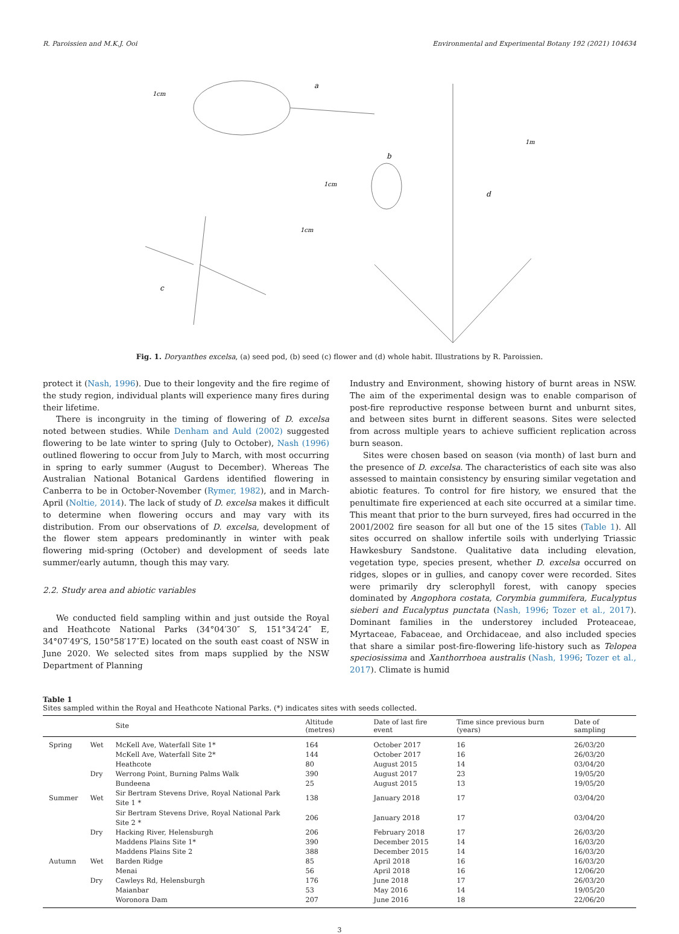R. Paroissien and M.K.J. Ooi Environmental and Experimental Botany 192 (2021) 104634
a
b
c
d
1cm
1cm
1cm
1m
Fig. 1. Doryanthes excelsa, (a) seed pod, (b) seed (c) flower and (d) whole habit. Illustrations by R. Paroissien.
protect it (Nash, 1996). Due to their longevity and the fire regime of the study region, individual plants will experience many fires during their lifetime.
There is incongruity in the timing of flowering of D. excelsa noted between studies. While Denham and Auld (2002) suggested flowering to be late winter to spring (July to October), Nash (1996) outlined flowering to occur from July to March, with most occurring in spring to early summer (August to December). Whereas The Australian National Botanical Gardens identified flowering in Canberra to be in October-November (Rymer, 1982), and in March-April (Noltie, 2014). The lack of study of D. excelsa makes it difficult to determine when flowering occurs and may vary with its distribution. From our observations of D. excelsa, development of the flower stem appears predominantly in winter with peak flowering mid-spring (October) and development of seeds late summer/early autumn, though this may vary.
2.2. Study area and abiotic variables
We conducted field sampling within and just outside the Royal and Heathcote National Parks (34°04′30″ S, 151°34′24″ E, 34°07′49″S, 150°58′17″E) located on the south east coast of NSW in June 2020. We selected sites from maps supplied by the NSW Department of Planning
Industry and Environment, showing history of burnt areas in NSW. The aim of the experimental design was to enable comparison of post-fire reproductive response between burnt and unburnt sites, and between sites burnt in different seasons. Sites were selected from across multiple years to achieve sufficient replication across burn season.
Sites were chosen based on season (via month) of last burn and the presence of D. excelsa. The characteristics of each site was also assessed to maintain consistency by ensuring similar vegetation and abiotic features. To control for fire history, we ensured that the penultimate fire experienced at each site occurred at a similar time. This meant that prior to the burn surveyed, fires had occurred in the 2001/2002 fire season for all but one of the 15 sites (Table 1). All sites occurred on shallow infertile soils with underlying Triassic Hawkesbury Sandstone. Qualitative data including elevation, vegetation type, species present, whether D. excelsa occurred on ridges, slopes or in gullies, and canopy cover were recorded. Sites were primarily dry sclerophyll forest, with canopy species dominated by Angophora costata, Corymbia gummifera, Eucalyptus sieberi and Eucalyptus punctata (Nash, 1996; Tozer et al., 2017). Dominant families in the understorey included Proteaceae, Myrtaceae, Fabaceae, and Orchidaceae, and also included species that share a similar post-fire-flowering life-history such as Telopea speciosissima and Xanthorrhoea australis (Nash, 1996; Tozer et al., 2017). Climate is humid
Table 1
Sites sampled within the Royal and Heathcote National Parks. (*) indicates sites with seeds collected.
| | | Site | Altitude (metres) | Date of last fire event | Time since previous burn (years) | Date of sampling |
| --- | --- | --- | --- | --- | --- | --- |
| Spring | Wet | McKell Ave, Waterfall Site 1* | 164 | October 2017 | 16 | 26/03/20 |
| | | McKell Ave, Waterfall Site 2* | 144 | October 2017 | 16 | 26/03/20 |
| | | Heathcote | 80 | August 2015 | 14 | 03/04/20 |
| | Dry | Werrong Point, Burning Palms Walk | 390 | August 2017 | 23 | 19/05/20 |
| | | Bundeena | 25 | August 2015 | 13 | 19/05/20 |
| Summer | Wet | Sir Bertram Stevens Drive, Royal National Park Site 1 * | 138 | January 2018 | 17 | 03/04/20 |
| | | Sir Bertram Stevens Drive, Royal National Park Site 2 * | 206 | January 2018 | 17 | 03/04/20 |
| | Dry | Hacking River, Helensburgh | 206 | February 2018 | 17 | 26/03/20 |
| | | Maddens Plains Site 1* | 390 | December 2015 | 14 | 16/03/20 |
| | | Maddens Plains Site 2 | 388 | December 2015 | 14 | 16/03/20 |
| Autumn | Wet | Barden Ridge | 85 | April 2018 | 16 | 16/03/20 |
| | | Menai | 56 | April 2018 | 16 | 12/06/20 |
| | Dry | Cawleys Rd, Helensburgh | 176 | June 2018 | 17 | 26/03/20 |
| | | Maianbar | 53 | May 2016 | 14 | 19/05/20 |
| | | Woronora Dam | 207 | June 2016 | 18 | 22/06/20 |
3